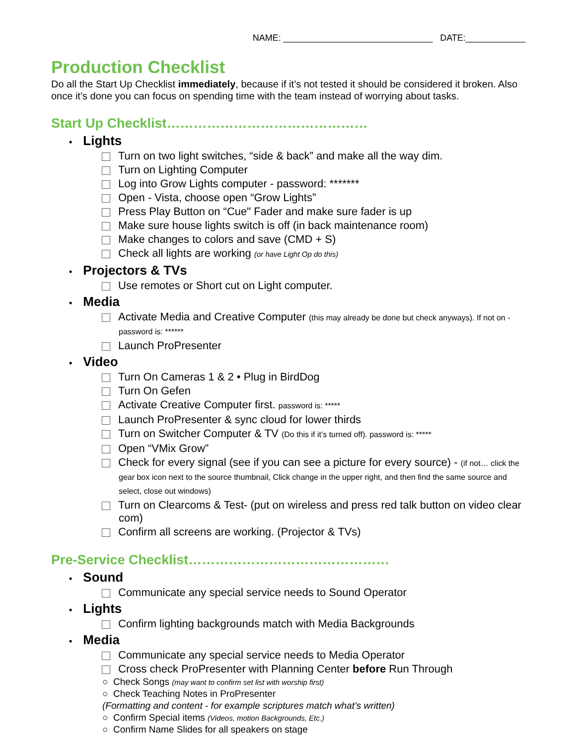NAME: ______________________________ DATE:____________
Production Checklist
Do all the Start Up Checklist immediately, because if it’s not tested it should be considered it broken. Also once it’s done you can focus on spending time with the team instead of worrying about tasks.
Start Up Checklist………………………………………
• Lights
Turn on two light switches, “side & back” and make all the way dim.
Turn on Lighting Computer
Log into Grow Lights computer - password: *******
Open - Vista, choose open “Grow Lights”
Press Play Button on “Cue" Fader and make sure fader is up
Make sure house lights switch is off (in back maintenance room)
Make changes to colors and save (CMD + S)
Check all lights are working (or have Light Op do this)
• Projectors & TVs
Use remotes or Short cut on Light computer.
• Media
Activate Media and Creative Computer (this may already be done but check anyways). If not on - password is: ******
Launch ProPresenter
• Video
Turn On Cameras 1 & 2 • Plug in BirdDog
Turn On Gefen
Activate Creative Computer first. password is: *****
Launch ProPresenter & sync cloud for lower thirds
Turn on Switcher Computer & TV (Do this if it’s turned off). password is: *****
Open “VMix Grow”
Check for every signal (see if you can see a picture for every source) - (if not… click the gear box icon next to the source thumbnail, Click change in the upper right, and then find the same source and select, close out windows)
Turn on Clearcoms & Test- (put on wireless and press red talk button on video clear com)
Confirm all screens are working. (Projector & TVs)
Pre-Service Checklist………………………………………
• Sound
Communicate any special service needs to Sound Operator
• Lights
Confirm lighting backgrounds match with Media Backgrounds
• Media
Communicate any special service needs to Media Operator
Cross check ProPresenter with Planning Center before Run Through
○ Check Songs (may want to confirm set list with worship first)
○ Check Teaching Notes in ProPresenter
(Formatting and content - for example scriptures match what’s written)
○ Confirm Special items (Videos, motion Backgrounds, Etc.)
○ Confirm Name Slides for all speakers on stage